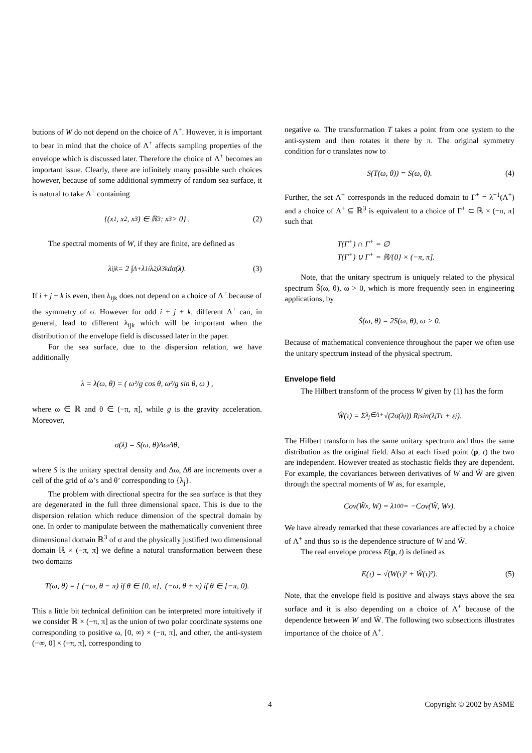butions of W do not depend on the choice of Λ<sup>+</sup>. However, it is important to bear in mind that the choice of Λ<sup>+</sup> affects sampling properties of the envelope which is discussed later. Therefore the choice of Λ<sup>+</sup> becomes an important issue. Clearly, there are infinitely many possible such choices however, because of some additional symmetry of random sea surface, it is natural to take Λ<sup>+</sup> containing
{(x<sub>1</sub>, x<sub>2</sub>, x<sub>3</sub>) ∈ ℝ<sup>3</sup> : x<sub>3</sub> > 0} . (2)
The spectral moments of W, if they are finite, are defined as
λ<sub>ijk</sub> = 2 ∫<sub>Λ+</sub> λ<sub>1</sub><sup>i</sup>λ<sub>2</sub><sup>j</sup>λ<sub>3</sub><sup>k</sup>dσ(λ). (3)
If i + j + k is even, then λ<sub>ijk</sub> does not depend on a choice of Λ<sup>+</sup> because of the symmetry of σ. However for odd i + j + k, different Λ<sup>+</sup> can, in general, lead to different λ<sub>ijk</sub> which will be important when the distribution of the envelope field is discussed later in the paper.
For the sea surface, due to the dispersion relation, we have additionally
λ = λ(ω, θ) = ( ω²/g cos θ, ω²/g sin θ, ω ) ,
where ω ∈ ℝ and θ ∈ (−π, π], while g is the gravity acceleration. Moreover,
σ(λ) = S(ω, θ)ΔωΔθ,
where S is the unitary spectral density and Δω, Δθ are increments over a cell of the grid of ω’s and θ’ corresponding to {λ<sub>j</sub>}.
The problem with directional spectra for the sea surface is that they are degenerated in the full three dimensional space. This is due to the dispersion relation which reduce dimension of the spectral domain by one. In order to manipulate between the mathematically convenient three dimensional domain ℝ<sup>3</sup> of σ and the physically justified two dimensional domain ℝ × (−π, π] we define a natural transformation between these two domains
T(ω, θ) = { (−ω, θ − π) if θ ∈ [0, π], (−ω, θ + π) if θ ∈ [−π, 0).
This a little bit technical definition can be interpreted more intuitively if we consider ℝ × (−π, π] as the union of two polar coordinate systems one corresponding to positive ω, [0, ∞) × (−π, π], and other, the anti-system (−∞, 0] × (−π, π], corresponding to
negative ω. The transformation T takes a point from one system to the anti-system and then rotates it there by π. The original symmetry condition for σ translates now to
S(T(ω, θ)) = S(ω, θ). (4)
Further, the set Λ<sup>+</sup> corresponds in the reduced domain to Γ<sup>+</sup> = λ<sup>−1</sup>(Λ<sup>+</sup>) and a choice of Λ<sup>+</sup> ⊆ ℝ<sup>3</sup> is equivalent to a choice of Γ<sup>+</sup> ⊂ ℝ × (−π, π] such that
T(Γ<sup>+</sup>) ∩ Γ<sup>+</sup> = ∅
T(Γ<sup>+</sup>) ∪ Γ<sup>+</sup> = ℝ/{0} × (−π, π].
Note, that the unitary spectrum is uniquely related to the physical spectrum S̃(ω, θ), ω > 0, which is more frequently seen in engineering applications, by
S̃(ω, θ) = 2S(ω, θ), ω > 0.
Because of mathematical convenience throughout the paper we often use the unitary spectrum instead of the physical spectrum.
Envelope field
The Hilbert transform of the process W given by (1) has the form
Ŵ(τ) = Σ<sub>λ<sub>j</sub>∈Λ+</sub> √(2σ(λ<sub>j</sub>)) R<sub>j</sub> sin(λ<sub>j</sub><sup>T</sup>τ + ε<sub>j</sub>).
The Hilbert transform has the same unitary spectrum and thus the same distribution as the original field. Also at each fixed point (p, t) the two are independent. However treated as stochastic fields they are dependent. For example, the covariances between derivatives of W and Ŵ are given through the spectral moments of W as, for example,
Cov(Ŵ<sub>x</sub>, W) = λ<sub>100</sub> = −Cov(Ŵ, W<sub>x</sub>).
We have already remarked that these covariances are affected by a choice of Λ<sup>+</sup> and thus so is the dependence structure of W and Ŵ.
The real envelope process E(p, t) is defined as
E(τ) = √(W(τ)² + Ŵ(τ)²). (5)
Note, that the envelope field is positive and always stays above the sea surface and it is also depending on a choice of Λ<sup>+</sup> because of the dependence between W and Ŵ. The following two subsections illustrates importance of the choice of Λ<sup>+</sup>.
4 Copyright © 2002 by ASME